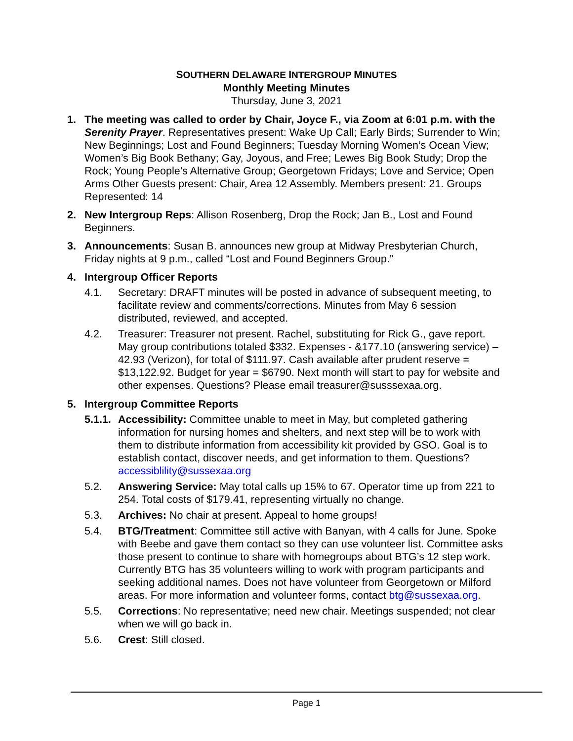SOUTHERN DELAWARE INTERGROUP MINUTES
Monthly Meeting Minutes
Thursday, June 3, 2021
1. The meeting was called to order by Chair, Joyce F., via Zoom at 6:01 p.m. with the Serenity Prayer. Representatives present: Wake Up Call; Early Birds; Surrender to Win; New Beginnings; Lost and Found Beginners; Tuesday Morning Women’s Ocean View; Women’s Big Book Bethany; Gay, Joyous, and Free; Lewes Big Book Study; Drop the Rock; Young People’s Alternative Group; Georgetown Fridays; Love and Service; Open Arms Other Guests present: Chair, Area 12 Assembly. Members present: 21. Groups Represented: 14
2. New Intergroup Reps: Allison Rosenberg, Drop the Rock; Jan B., Lost and Found Beginners.
3. Announcements: Susan B. announces new group at Midway Presbyterian Church, Friday nights at 9 p.m., called “Lost and Found Beginners Group.”
4. Intergroup Officer Reports
4.1. Secretary: DRAFT minutes will be posted in advance of subsequent meeting, to facilitate review and comments/corrections. Minutes from May 6 session distributed, reviewed, and accepted.
4.2. Treasurer: Treasurer not present. Rachel, substituting for Rick G., gave report. May group contributions totaled $332. Expenses - &177.10 (answering service) – 42.93 (Verizon), for total of $111.97. Cash available after prudent reserve = $13,122.92. Budget for year = $6790. Next month will start to pay for website and other expenses. Questions? Please email treasurer@susssexaa.org.
5. Intergroup Committee Reports
5.1.1.
Accessibility: Committee unable to meet in May, but completed gathering information for nursing homes and shelters, and next step will be to work with them to distribute information from accessibility kit provided by GSO. Goal is to establish contact, discover needs, and get information to them. Questions? accessiblility@sussexaa.org
5.2. Answering Service: May total calls up 15% to 67. Operator time up from 221 to 254. Total costs of $179.41, representing virtually no change.
5.3. Archives: No chair at present. Appeal to home groups!
5.4. BTG/Treatment: Committee still active with Banyan, with 4 calls for June. Spoke with Beebe and gave them contact so they can use volunteer list. Committee asks those present to continue to share with homegroups about BTG’s 12 step work. Currently BTG has 35 volunteers willing to work with program participants and seeking additional names. Does not have volunteer from Georgetown or Milford areas. For more information and volunteer forms, contact btg@sussexaa.org.
5.5. Corrections: No representative; need new chair. Meetings suspended; not clear when we will go back in.
5.6. Crest: Still closed.
Page 1